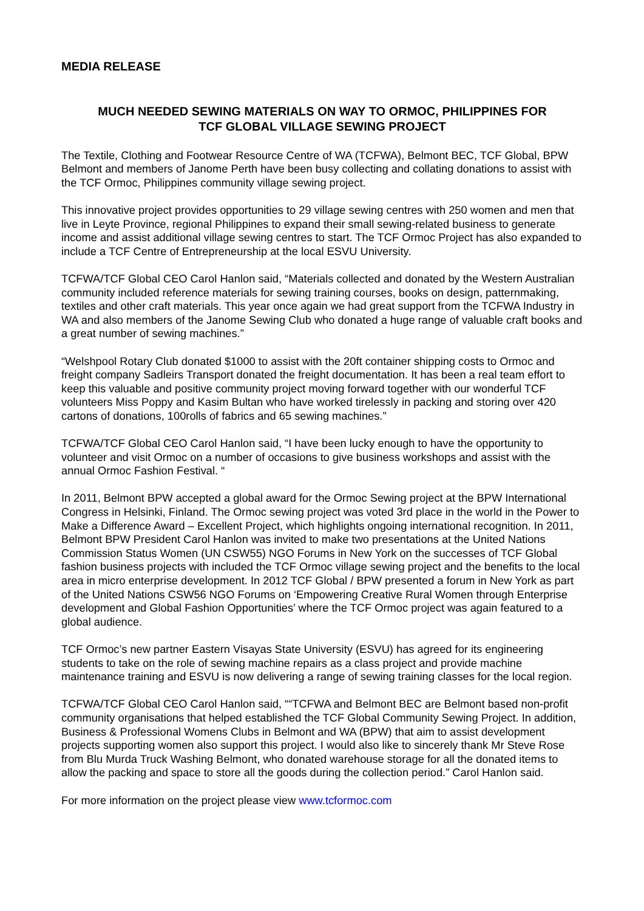MEDIA RELEASE
MUCH NEEDED SEWING MATERIALS ON WAY TO ORMOC, PHILIPPINES FOR
TCF GLOBAL VILLAGE SEWING PROJECT
The Textile, Clothing and Footwear Resource Centre of WA (TCFWA), Belmont BEC, TCF Global, BPW Belmont and members of Janome Perth have been busy collecting and collating donations to assist with the TCF Ormoc, Philippines community village sewing project.
This innovative project provides opportunities to 29 village sewing centres with 250 women and men that live in Leyte Province, regional Philippines to expand their small sewing-related business to generate income and assist additional village sewing centres to start. The TCF Ormoc Project has also expanded to include a TCF Centre of Entrepreneurship at the local ESVU University.
TCFWA/TCF Global CEO Carol Hanlon said, “Materials collected and donated by the Western Australian community included reference materials for sewing training courses, books on design, patternmaking, textiles and other craft materials. This year once again we had great support from the TCFWA Industry in WA and also members of the Janome Sewing Club who donated a huge range of valuable craft books and a great number of sewing machines.”
“Welshpool Rotary Club donated $1000 to assist with the 20ft container shipping costs to Ormoc and freight company Sadleirs Transport donated the freight documentation. It has been a real team effort to keep this valuable and positive community project moving forward together with our wonderful TCF volunteers Miss Poppy and Kasim Bultan who have worked tirelessly in packing and storing over 420 cartons of donations, 100rolls of fabrics and 65 sewing machines.”
TCFWA/TCF Global CEO Carol Hanlon said, “I have been lucky enough to have the opportunity to volunteer and visit Ormoc on a number of occasions to give business workshops and assist with the annual Ormoc Fashion Festival. “
In 2011, Belmont BPW accepted a global award for the Ormoc Sewing project at the BPW International Congress in Helsinki, Finland. The Ormoc sewing project was voted 3rd place in the world in the Power to Make a Difference Award – Excellent Project, which highlights ongoing international recognition. In 2011, Belmont BPW President Carol Hanlon was invited to make two presentations at the United Nations Commission Status Women (UN CSW55) NGO Forums in New York on the successes of TCF Global fashion business projects with included the TCF Ormoc village sewing project and the benefits to the local area in micro enterprise development. In 2012 TCF Global / BPW presented a forum in New York as part of the United Nations CSW56 NGO Forums on ‘Empowering Creative Rural Women through Enterprise development and Global Fashion Opportunities’ where the TCF Ormoc project was again featured to a global audience.
TCF Ormoc’s new partner Eastern Visayas State University (ESVU) has agreed for its engineering students to take on the role of sewing machine repairs as a class project and provide machine maintenance training and ESVU is now delivering a range of sewing training classes for the local region.
TCFWA/TCF Global CEO Carol Hanlon said, ““TCFWA and Belmont BEC are Belmont based non-profit community organisations that helped established the TCF Global Community Sewing Project. In addition, Business & Professional Womens Clubs in Belmont and WA (BPW) that aim to assist development projects supporting women also support this project. I would also like to sincerely thank Mr Steve Rose from Blu Murda Truck Washing Belmont, who donated warehouse storage for all the donated items to allow the packing and space to store all the goods during the collection period.” Carol Hanlon said.
For more information on the project please view www.tcformoc.com